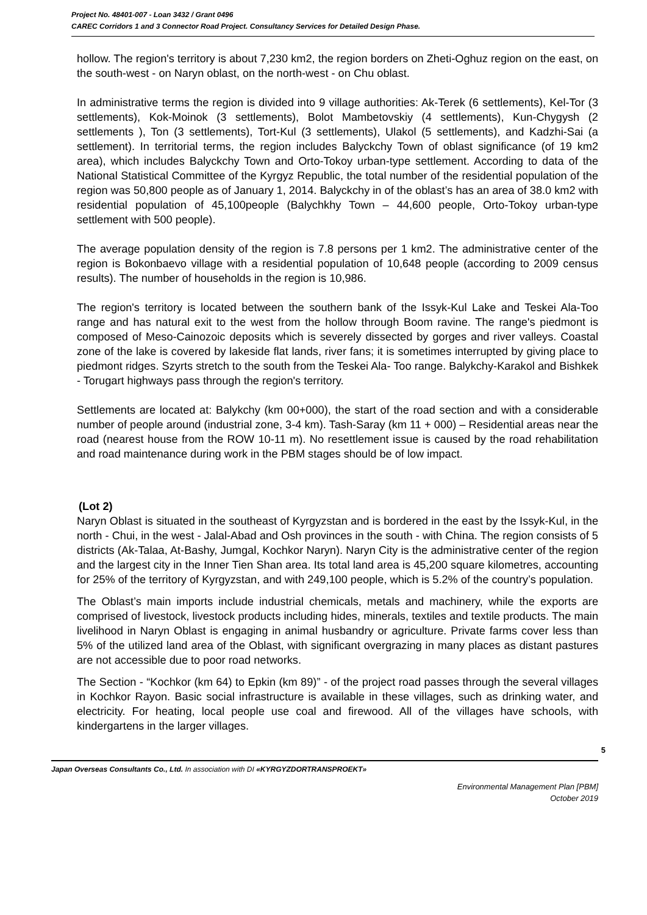Project No. 48401-007 - Loan 3432 / Grant 0496
CAREC Corridors 1 and 3 Connector Road Project. Consultancy Services for Detailed Design Phase.
hollow. The region's territory is about 7,230 km2, the region borders on Zheti-Oghuz region on the east, on the south-west - on Naryn oblast, on the north-west - on Chu oblast.
In administrative terms the region is divided into 9 village authorities: Ak-Terek (6 settlements), Kel-Tor (3 settlements), Kok-Moinok (3 settlements), Bolot Mambetovskiy (4 settlements), Kun-Chygysh (2 settlements ), Ton (3 settlements), Tort-Kul (3 settlements), Ulakol (5 settlements), and Kadzhi-Sai (a settlement). In territorial terms, the region includes Balyckchy Town of oblast significance (of 19 km2 area), which includes Balyckchy Town and Orto-Tokoy urban-type settlement. According to data of the National Statistical Committee of the Kyrgyz Republic, the total number of the residential population of the region was 50,800 people as of January 1, 2014. Balyckchy in of the oblast’s has an area of 38.0 km2 with residential population of 45,100people (Balychkhy Town – 44,600 people, Orto-Tokoy urban-type settlement with 500 people).
The average population density of the region is 7.8 persons per 1 km2. The administrative center of the region is Bokonbaevo village with a residential population of 10,648 people (according to 2009 census results). The number of households in the region is 10,986.
The region's territory is located between the southern bank of the Issyk-Kul Lake and Teskei Ala-Too range and has natural exit to the west from the hollow through Boom ravine. The range's piedmont is composed of Meso-Cainozoic deposits which is severely dissected by gorges and river valleys. Coastal zone of the lake is covered by lakeside flat lands, river fans; it is sometimes interrupted by giving place to piedmont ridges. Szyrts stretch to the south from the Teskei Ala- Too range. Balykchy-Karakol and Bishkek - Torugart highways pass through the region's territory.
Settlements are located at: Balykchy (km 00+000), the start of the road section and with a considerable number of people around (industrial zone, 3-4 km). Tash-Saray (km 11 + 000) – Residential areas near the road (nearest house from the ROW 10-11 m). No resettlement issue is caused by the road rehabilitation and road maintenance during work in the PBM stages should be of low impact.
(Lot 2)
Naryn Oblast is situated in the southeast of Kyrgyzstan and is bordered in the east by the Issyk-Kul, in the north - Chui, in the west - Jalal-Abad and Osh provinces in the south - with China. The region consists of 5 districts (Ak-Talaa, At-Bashy, Jumgal, Kochkor Naryn). Naryn City is the administrative center of the region and the largest city in the Inner Tien Shan area. Its total land area is 45,200 square kilometres, accounting for 25% of the territory of Kyrgyzstan, and with 249,100 people, which is 5.2% of the country’s population.
The Oblast’s main imports include industrial chemicals, metals and machinery, while the exports are comprised of livestock, livestock products including hides, minerals, textiles and textile products. The main livelihood in Naryn Oblast is engaging in animal husbandry or agriculture. Private farms cover less than 5% of the utilized land area of the Oblast, with significant overgrazing in many places as distant pastures are not accessible due to poor road networks.
The Section - “Kochkor (km 64) to Epkin (km 89)” - of the project road passes through the several villages in Kochkor Rayon. Basic social infrastructure is available in these villages, such as drinking water, and electricity. For heating, local people use coal and firewood. All of the villages have schools, with kindergartens in the larger villages.
5
Japan Overseas Consultants Co., Ltd. In association with DI «KYRGYZDORTRANSPROEKT»
Environmental Management Plan [PBM]
October 2019